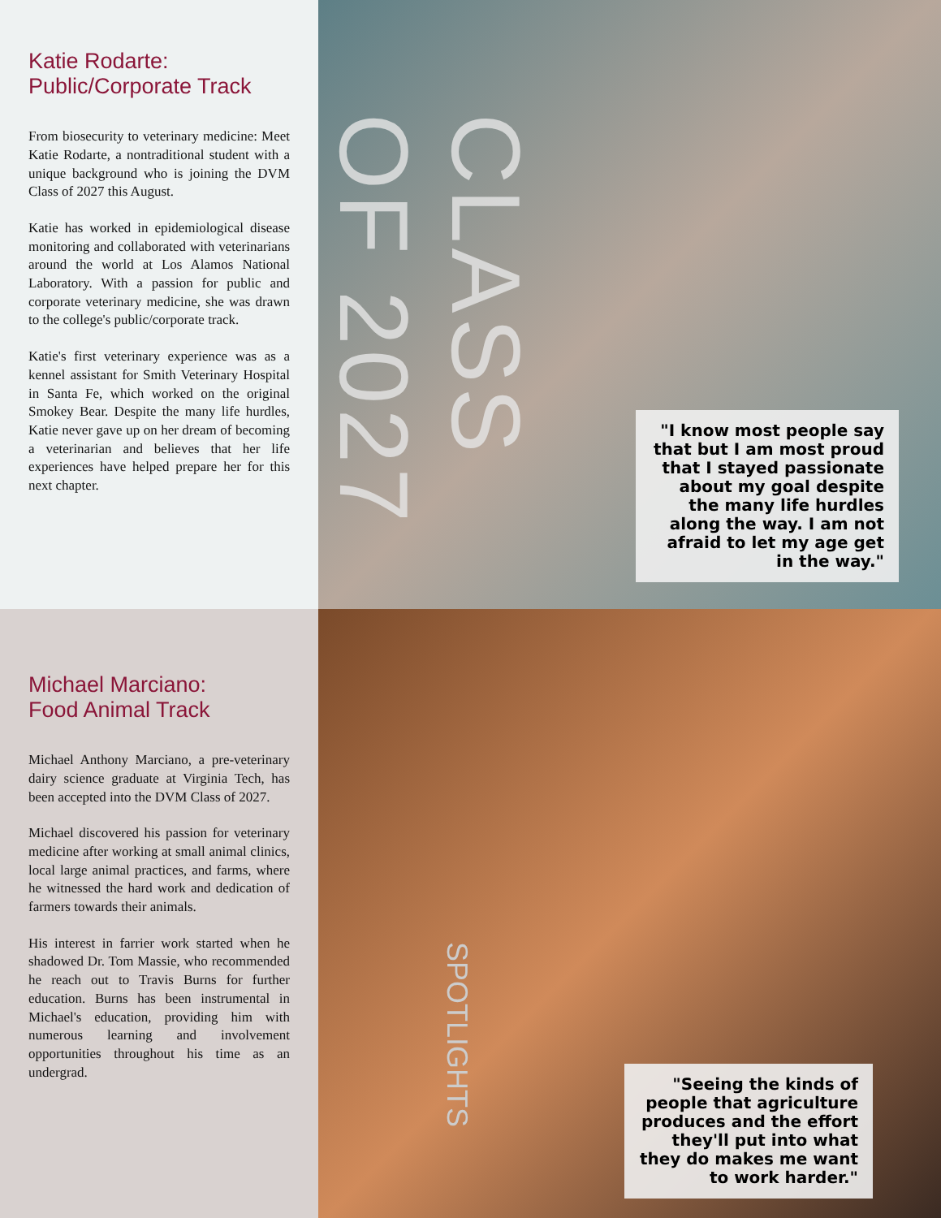Katie Rodarte:
Public/Corporate Track
From biosecurity to veterinary medicine: Meet Katie Rodarte, a nontraditional student with a unique background who is joining the DVM Class of 2027 this August.
Katie has worked in epidemiological disease monitoring and collaborated with veterinarians around the world at Los Alamos National Laboratory. With a passion for public and corporate veterinary medicine, she was drawn to the college's public/corporate track.
Katie's first veterinary experience was as a kennel assistant for Smith Veterinary Hospital in Santa Fe, which worked on the original Smokey Bear. Despite the many life hurdles, Katie never gave up on her dream of becoming a veterinarian and believes that her life experiences have helped prepare her for this next chapter.
CLASS OF 2027
"I know most people say that but I am most proud that I stayed passionate about my goal despite the many life hurdles along the way. I am not afraid to let my age get in the way."
Michael Marciano:
Food Animal Track
Michael Anthony Marciano, a pre-veterinary dairy science graduate at Virginia Tech, has been accepted into the DVM Class of 2027.
Michael discovered his passion for veterinary medicine after working at small animal clinics, local large animal practices, and farms, where he witnessed the hard work and dedication of farmers towards their animals.
His interest in farrier work started when he shadowed Dr. Tom Massie, who recommended he reach out to Travis Burns for further education. Burns has been instrumental in Michael's education, providing him with numerous learning and involvement opportunities throughout his time as an undergrad.
SPOTLIGHTS
"Seeing the kinds of people that agriculture produces and the effort they'll put into what they do makes me want to work harder."